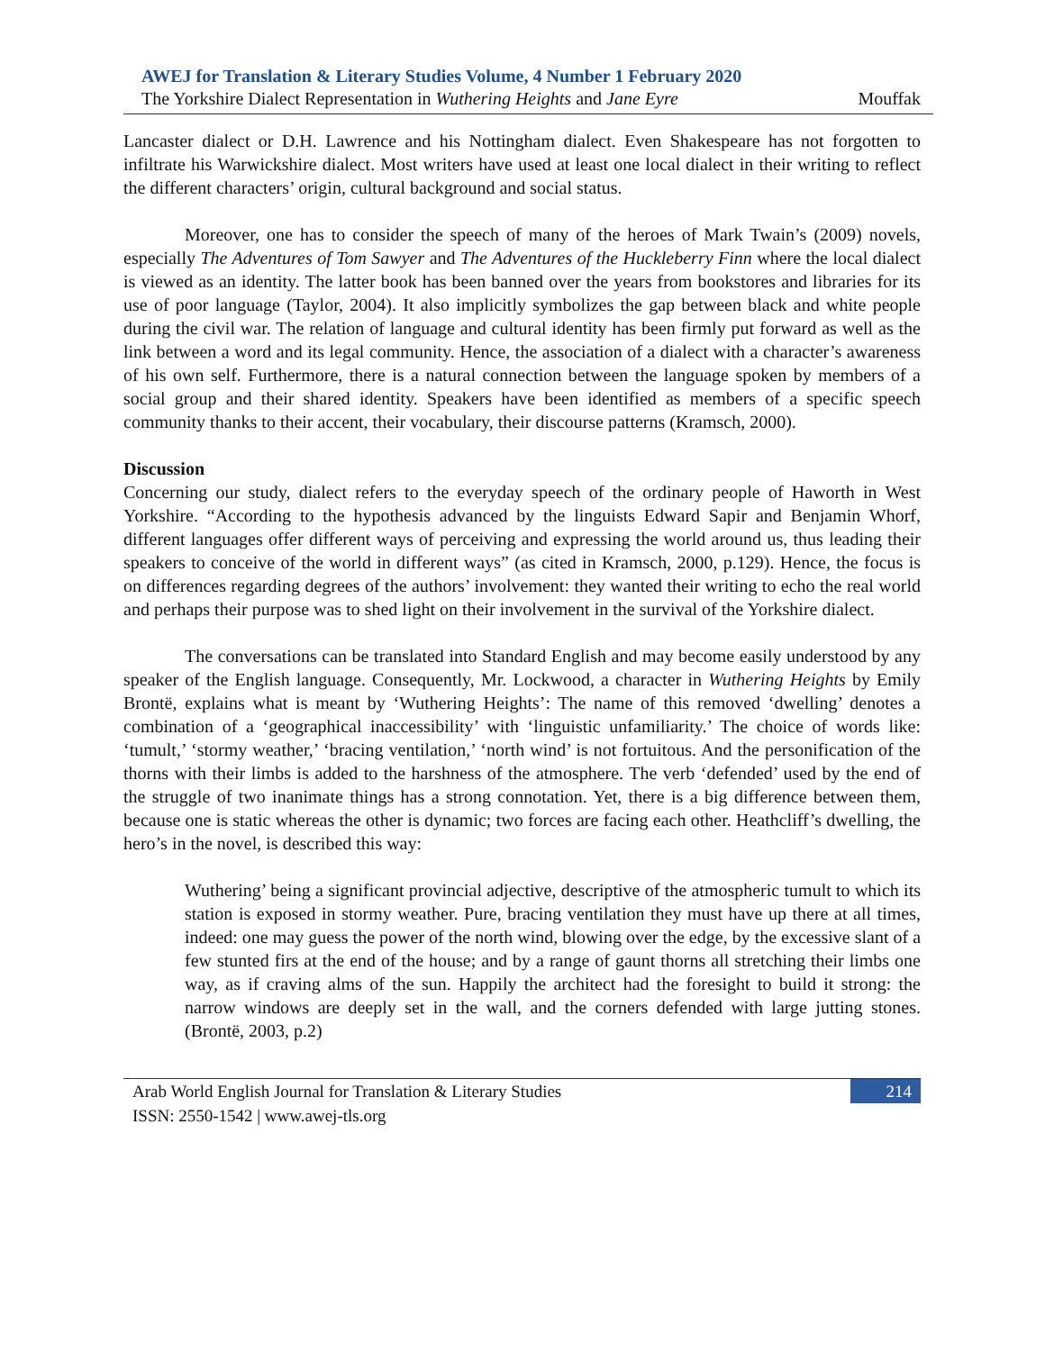AWEJ for Translation & Literary Studies Volume, 4 Number 1 February 2020
The Yorkshire Dialect Representation in Wuthering Heights and Jane Eyre Mouffak
Lancaster dialect or D.H. Lawrence and his Nottingham dialect. Even Shakespeare has not forgotten to infiltrate his Warwickshire dialect. Most writers have used at least one local dialect in their writing to reflect the different characters’ origin, cultural background and social status.
Moreover, one has to consider the speech of many of the heroes of Mark Twain’s (2009) novels, especially The Adventures of Tom Sawyer and The Adventures of the Huckleberry Finn where the local dialect is viewed as an identity. The latter book has been banned over the years from bookstores and libraries for its use of poor language (Taylor, 2004). It also implicitly symbolizes the gap between black and white people during the civil war. The relation of language and cultural identity has been firmly put forward as well as the link between a word and its legal community. Hence, the association of a dialect with a character’s awareness of his own self. Furthermore, there is a natural connection between the language spoken by members of a social group and their shared identity. Speakers have been identified as members of a specific speech community thanks to their accent, their vocabulary, their discourse patterns (Kramsch, 2000).
Discussion
Concerning our study, dialect refers to the everyday speech of the ordinary people of Haworth in West Yorkshire. “According to the hypothesis advanced by the linguists Edward Sapir and Benjamin Whorf, different languages offer different ways of perceiving and expressing the world around us, thus leading their speakers to conceive of the world in different ways” (as cited in Kramsch, 2000, p.129). Hence, the focus is on differences regarding degrees of the authors’ involvement: they wanted their writing to echo the real world and perhaps their purpose was to shed light on their involvement in the survival of the Yorkshire dialect.
The conversations can be translated into Standard English and may become easily understood by any speaker of the English language. Consequently, Mr. Lockwood, a character in Wuthering Heights by Emily Brontë, explains what is meant by ‘Wuthering Heights’: The name of this removed ‘dwelling’ denotes a combination of a ‘geographical inaccessibility’ with ‘linguistic unfamiliarity.’ The choice of words like: ‘tumult,’ ‘stormy weather,’ ‘bracing ventilation,’ ‘north wind’ is not fortuitous. And the personification of the thorns with their limbs is added to the harshness of the atmosphere. The verb ‘defended’ used by the end of the struggle of two inanimate things has a strong connotation. Yet, there is a big difference between them, because one is static whereas the other is dynamic; two forces are facing each other. Heathcliff’s dwelling, the hero’s in the novel, is described this way:
Wuthering’ being a significant provincial adjective, descriptive of the atmospheric tumult to which its station is exposed in stormy weather. Pure, bracing ventilation they must have up there at all times, indeed: one may guess the power of the north wind, blowing over the edge, by the excessive slant of a few stunted firs at the end of the house; and by a range of gaunt thorns all stretching their limbs one way, as if craving alms of the sun. Happily the architect had the foresight to build it strong: the narrow windows are deeply set in the wall, and the corners defended with large jutting stones. (Brontë, 2003, p.2)
Arab World English Journal for Translation & Literary Studies
ISSN: 2550-1542 | www.awej-tls.org
214